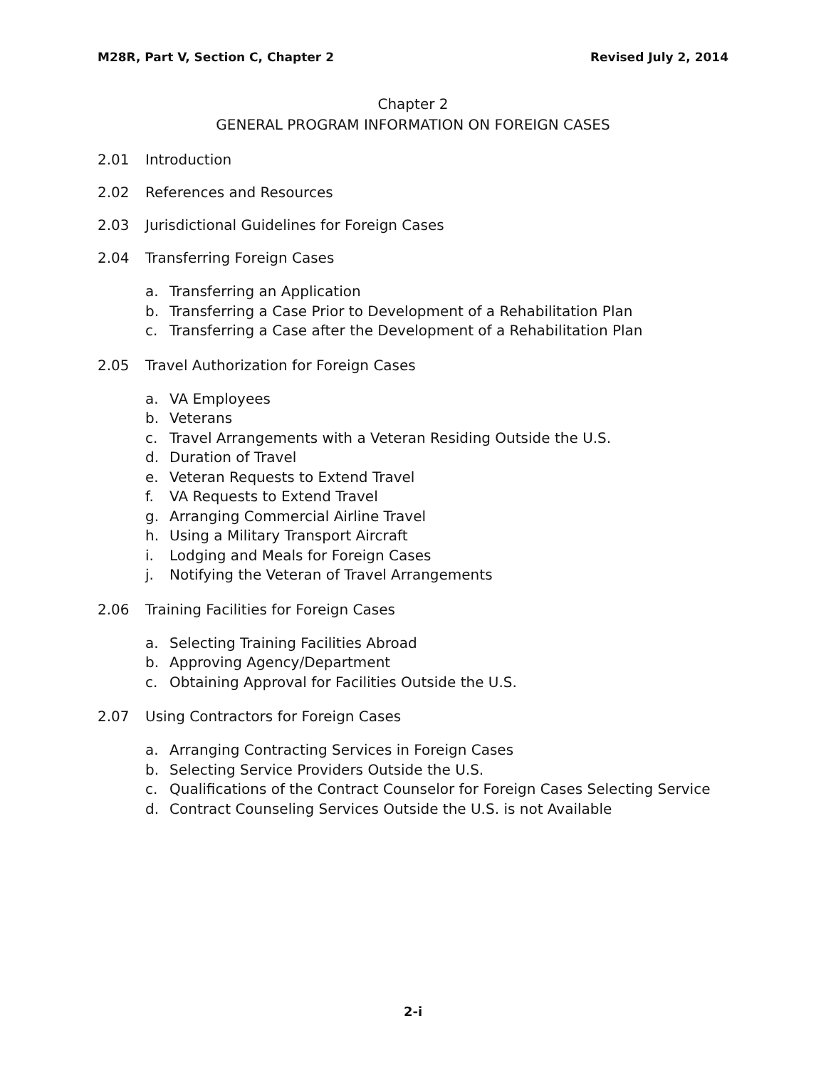M28R, Part V, Section C, Chapter 2 Revised July 2, 2014
Chapter 2
GENERAL PROGRAM INFORMATION ON FOREIGN CASES
2.01 Introduction
2.02 References and Resources
2.03 Jurisdictional Guidelines for Foreign Cases
2.04 Transferring Foreign Cases
a. Transferring an Application
b. Transferring a Case Prior to Development of a Rehabilitation Plan
c. Transferring a Case after the Development of a Rehabilitation Plan
2.05 Travel Authorization for Foreign Cases
a. VA Employees
b. Veterans
c. Travel Arrangements with a Veteran Residing Outside the U.S.
d. Duration of Travel
e. Veteran Requests to Extend Travel
f. VA Requests to Extend Travel
g. Arranging Commercial Airline Travel
h. Using a Military Transport Aircraft
i. Lodging and Meals for Foreign Cases
j. Notifying the Veteran of Travel Arrangements
2.06 Training Facilities for Foreign Cases
a. Selecting Training Facilities Abroad
b. Approving Agency/Department
c. Obtaining Approval for Facilities Outside the U.S.
2.07 Using Contractors for Foreign Cases
a. Arranging Contracting Services in Foreign Cases
b. Selecting Service Providers Outside the U.S.
c. Qualifications of the Contract Counselor for Foreign Cases Selecting Service
d. Contract Counseling Services Outside the U.S. is not Available
2-i